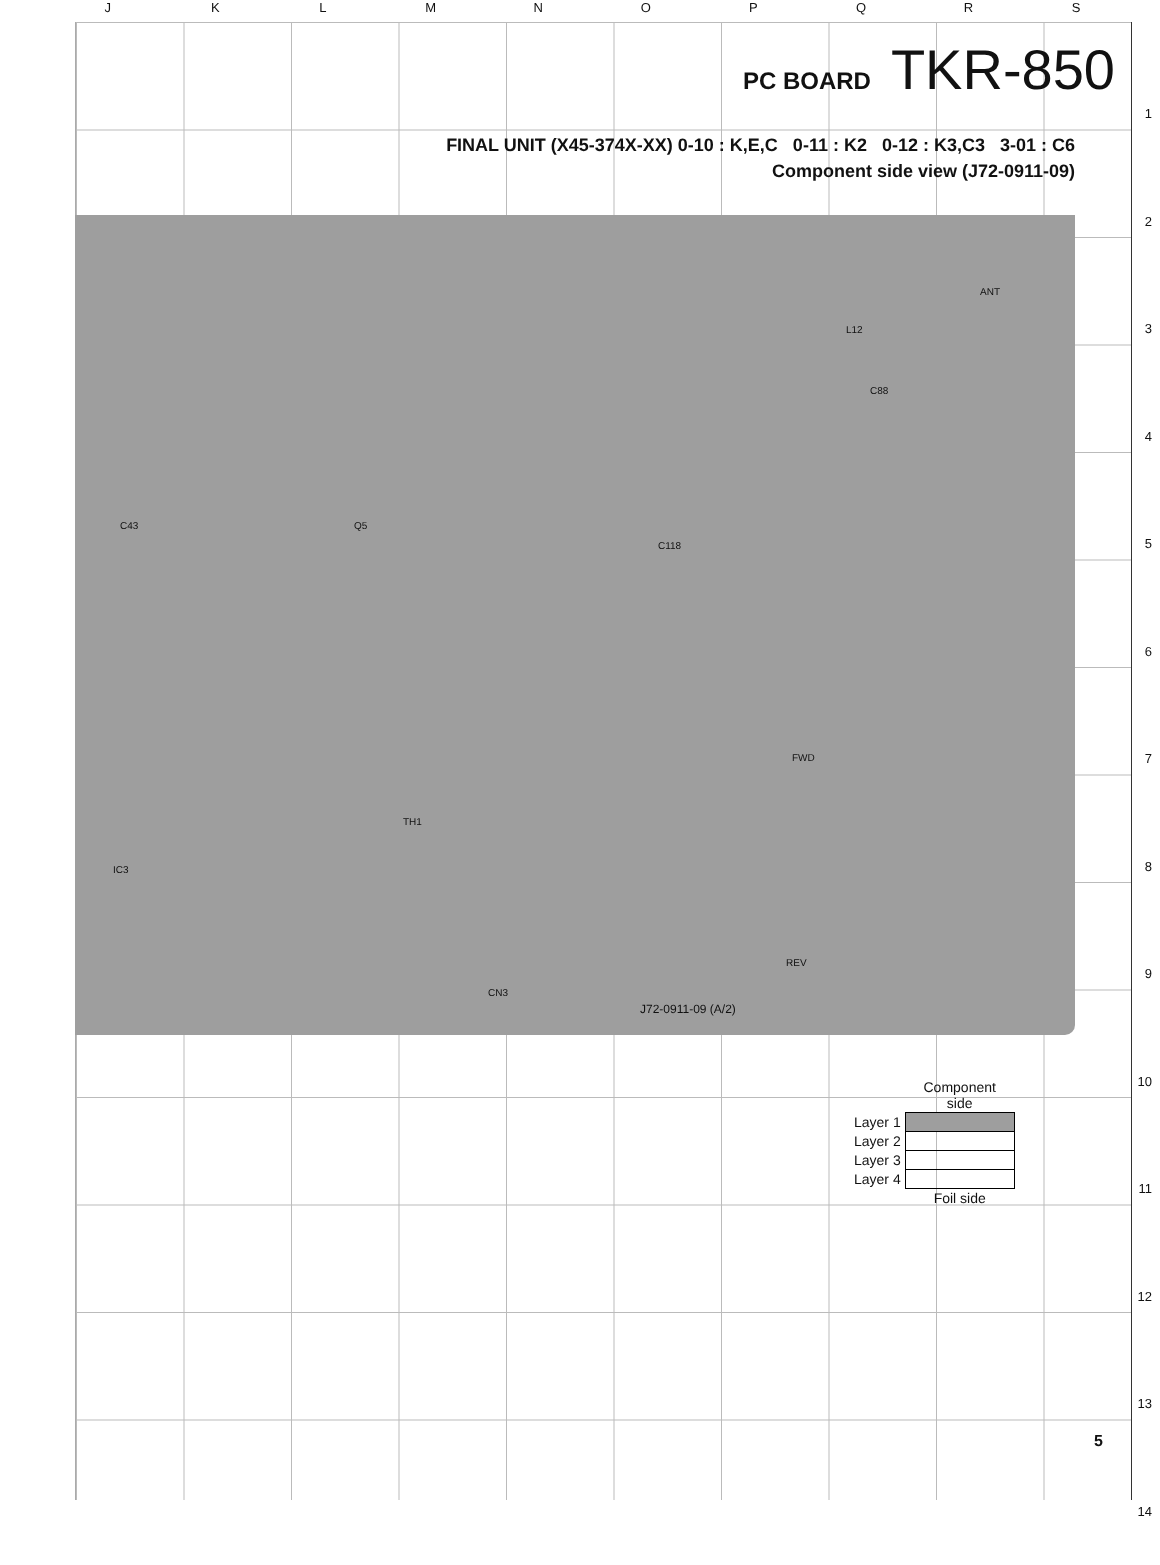JKLMNOPQRS
1
2
3
4
5
6
7
8
9
10
11
12
13
14
PC BOARD TKR-850
FINAL UNIT (X45-374X-XX) 0-10 : K,E,C 0-11 : K2 0-12 : K3,C3 3-01 : C6
Component side view (J72-0911-09)
ANT
L12
Q5
C43
TH1
J72-0911-09 (A/2)
CN3
IC3
C118
C88
FWD
REV
| | Component side |
| Layer 1 | |
| Layer 2 | |
| Layer 3 | |
| Layer 4 | |
| | Foil side |
5